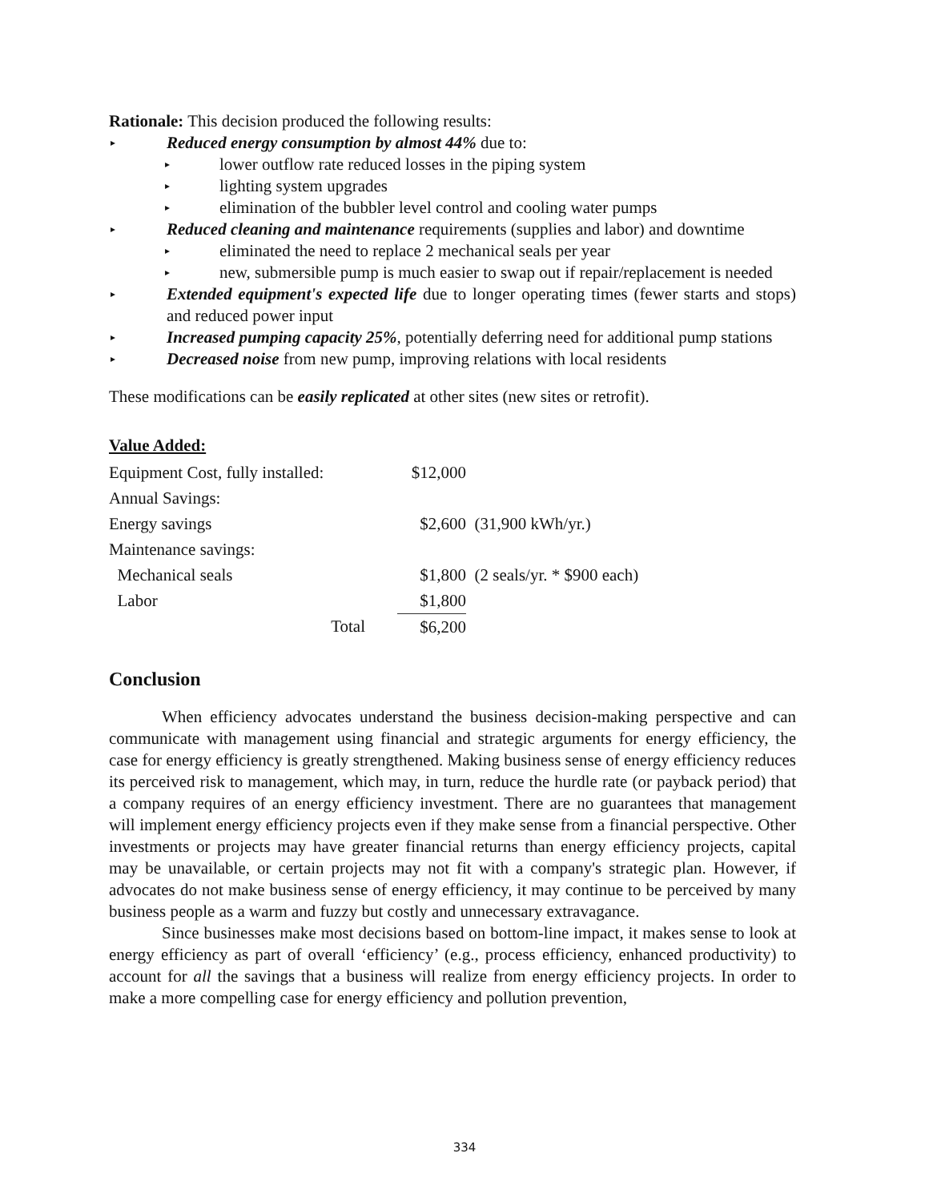Rationale: This decision produced the following results:
▸ Reduced energy consumption by almost 44% due to:
▸ lower outflow rate reduced losses in the piping system
▸ lighting system upgrades
▸ elimination of the bubbler level control and cooling water pumps
▸ Reduced cleaning and maintenance requirements (supplies and labor) and downtime
▸ eliminated the need to replace 2 mechanical seals per year
▸ new, submersible pump is much easier to swap out if repair/replacement is needed
▸ Extended equipment's expected life due to longer operating times (fewer starts and stops) and reduced power input
▸ Increased pumping capacity 25%, potentially deferring need for additional pump stations
▸ Decreased noise from new pump, improving relations with local residents
These modifications can be easily replicated at other sites (new sites or retrofit).
Value Added:
| Equipment Cost, fully installed: | $12,000 | |
| Annual Savings: | | |
| Energy savings | $2,600 | (31,900 kWh/yr.) |
| Maintenance savings: | | |
| Mechanical seals | $1,800 | (2 seals/yr. * $900 each) |
| Labor | $1,800 | |
| Total | $6,200 | |
Conclusion
When efficiency advocates understand the business decision-making perspective and can communicate with management using financial and strategic arguments for energy efficiency, the case for energy efficiency is greatly strengthened. Making business sense of energy efficiency reduces its perceived risk to management, which may, in turn, reduce the hurdle rate (or payback period) that a company requires of an energy efficiency investment. There are no guarantees that management will implement energy efficiency projects even if they make sense from a financial perspective. Other investments or projects may have greater financial returns than energy efficiency projects, capital may be unavailable, or certain projects may not fit with a company's strategic plan. However, if advocates do not make business sense of energy efficiency, it may continue to be perceived by many business people as a warm and fuzzy but costly and unnecessary extravagance.
Since businesses make most decisions based on bottom-line impact, it makes sense to look at energy efficiency as part of overall ‘efficiency’ (e.g., process efficiency, enhanced productivity) to account for all the savings that a business will realize from energy efficiency projects. In order to make a more compelling case for energy efficiency and pollution prevention,
334